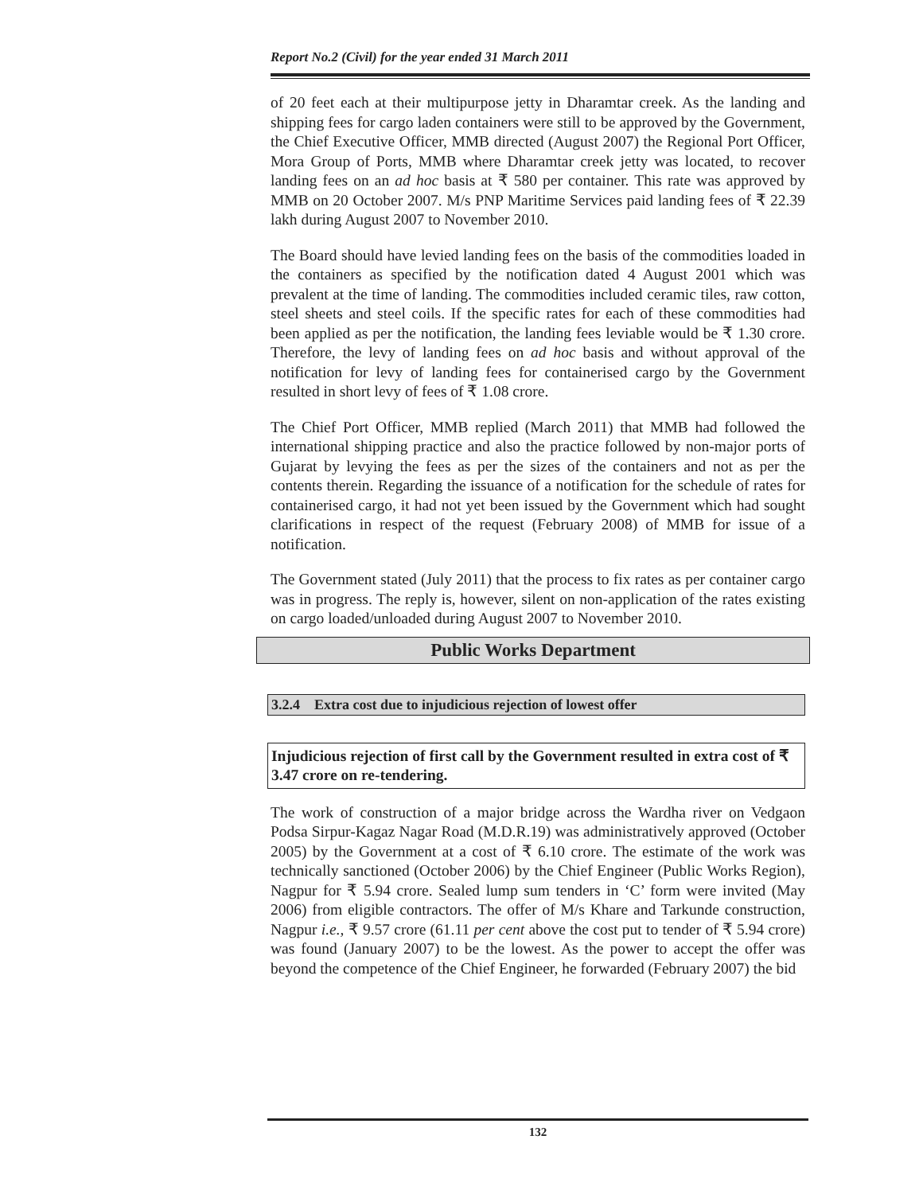Report No.2 (Civil) for the year ended 31 March 2011
of 20 feet each at their multipurpose jetty in Dharamtar creek. As the landing and shipping fees for cargo laden containers were still to be approved by the Government, the Chief Executive Officer, MMB directed (August 2007) the Regional Port Officer, Mora Group of Ports, MMB where Dharamtar creek jetty was located, to recover landing fees on an ad hoc basis at ₹ 580 per container. This rate was approved by MMB on 20 October 2007. M/s PNP Maritime Services paid landing fees of ₹ 22.39 lakh during August 2007 to November 2010.
The Board should have levied landing fees on the basis of the commodities loaded in the containers as specified by the notification dated 4 August 2001 which was prevalent at the time of landing. The commodities included ceramic tiles, raw cotton, steel sheets and steel coils. If the specific rates for each of these commodities had been applied as per the notification, the landing fees leviable would be ₹ 1.30 crore. Therefore, the levy of landing fees on ad hoc basis and without approval of the notification for levy of landing fees for containerised cargo by the Government resulted in short levy of fees of ₹ 1.08 crore.
The Chief Port Officer, MMB replied (March 2011) that MMB had followed the international shipping practice and also the practice followed by non-major ports of Gujarat by levying the fees as per the sizes of the containers and not as per the contents therein. Regarding the issuance of a notification for the schedule of rates for containerised cargo, it had not yet been issued by the Government which had sought clarifications in respect of the request (February 2008) of MMB for issue of a notification.
The Government stated (July 2011) that the process to fix rates as per container cargo was in progress. The reply is, however, silent on non-application of the rates existing on cargo loaded/unloaded during August 2007 to November 2010.
Public Works Department
3.2.4 Extra cost due to injudicious rejection of lowest offer
Injudicious rejection of first call by the Government resulted in extra cost of ₹ 3.47 crore on re-tendering.
The work of construction of a major bridge across the Wardha river on Vedgaon Podsa Sirpur-Kagaz Nagar Road (M.D.R.19) was administratively approved (October 2005) by the Government at a cost of ₹ 6.10 crore. The estimate of the work was technically sanctioned (October 2006) by the Chief Engineer (Public Works Region), Nagpur for ₹ 5.94 crore. Sealed lump sum tenders in ‘C’ form were invited (May 2006) from eligible contractors. The offer of M/s Khare and Tarkunde construction, Nagpur i.e., ₹ 9.57 crore (61.11 per cent above the cost put to tender of ₹ 5.94 crore) was found (January 2007) to be the lowest. As the power to accept the offer was beyond the competence of the Chief Engineer, he forwarded (February 2007) the bid
132